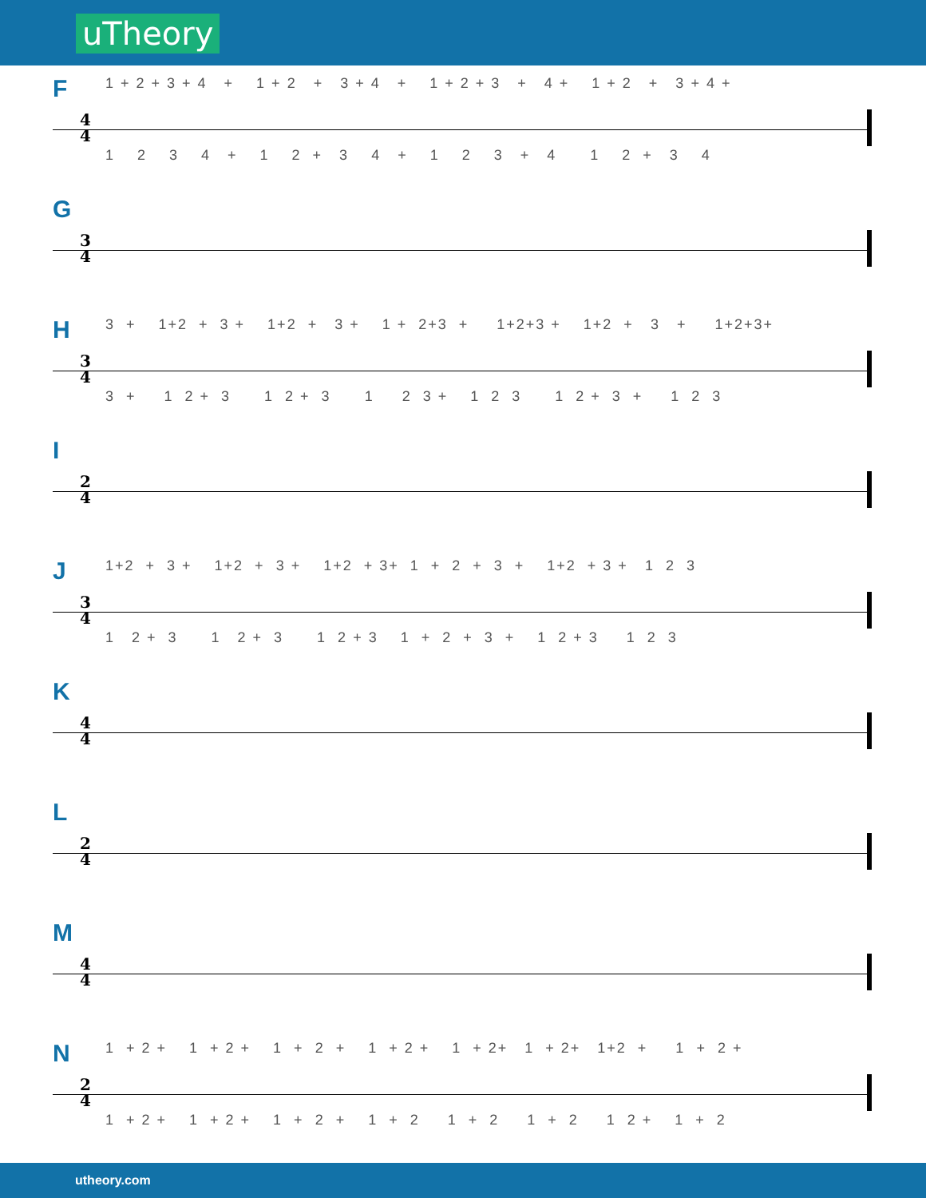uTheory
F
1 + 2 + 3 + 4 + 1 + 2 + 3 + 4 + 1 + 2 + 3 + 4 + 1 + 2 + 3 + 4 +
4
4
1 2 3 4 + 1 2 + 3 4 + 1 2 3 + 4 1 2 + 3 4
G
3
4
H
3 + 1+2 + 3 + 1+2 + 3 + 1 + 2+3 + 1+2+3 + 1+2 + 3 + 1+2+3+
3
4
3 + 1 2 + 3 1 2 + 3 1 2 3 + 1 2 3 1 2 + 3 + 1 2 3
I
2
4
J
1+2 + 3 + 1+2 + 3 + 1+2 + 3+ 1 + 2 + 3 + 1+2 + 3 + 1 2 3
3
4
1 2 + 3 1 2 + 3 1 2 + 3 1 + 2 + 3 + 1 2 + 3 1 2 3
K
4
4
L
2
4
M
4
4
N
1 + 2 + 1 + 2 + 1 + 2 + 1 + 2 + 1 + 2+ 1 + 2+ 1+2 + 1 + 2 +
2
4
1 + 2 + 1 + 2 + 1 + 2 + 1 + 2 1 + 2 1 + 2 1 2 + 1 + 2
utheory.com